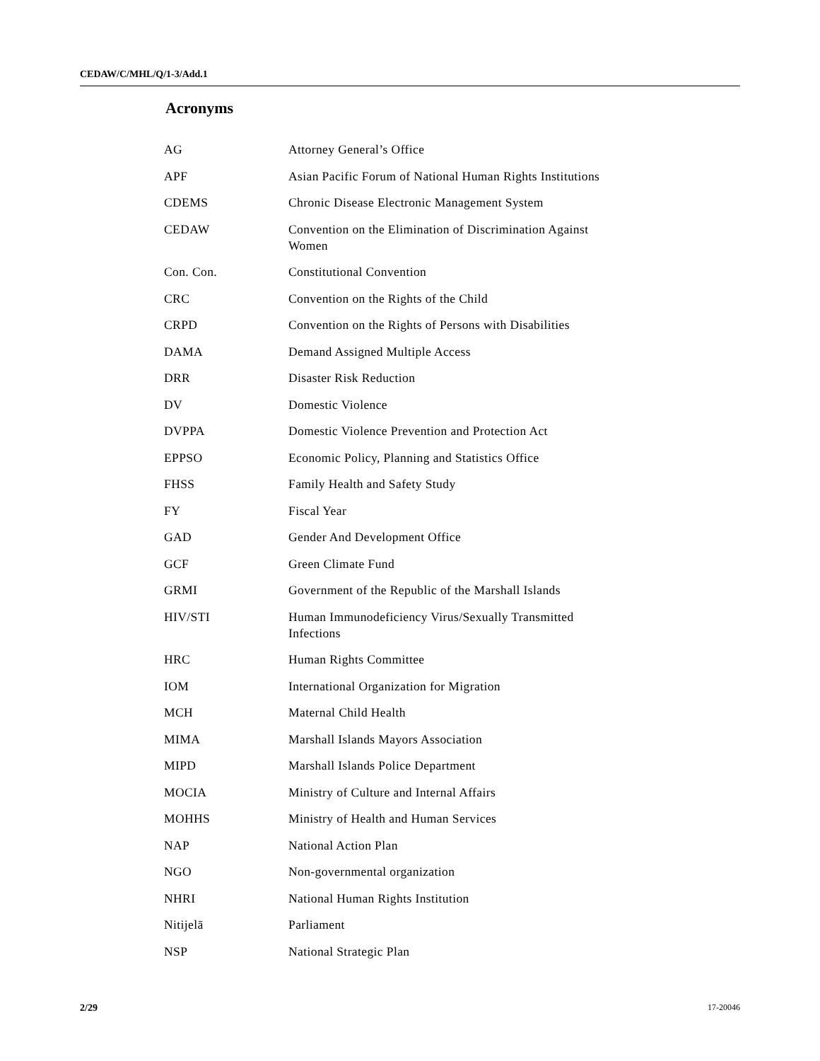CEDAW/C/MHL/Q/1-3/Add.1
Acronyms
| AG | Attorney General’s Office |
| APF | Asian Pacific Forum of National Human Rights Institutions |
| CDEMS | Chronic Disease Electronic Management System |
| CEDAW | Convention on the Elimination of Discrimination Against Women |
| Con. Con. | Constitutional Convention |
| CRC | Convention on the Rights of the Child |
| CRPD | Convention on the Rights of Persons with Disabilities |
| DAMA | Demand Assigned Multiple Access |
| DRR | Disaster Risk Reduction |
| DV | Domestic Violence |
| DVPPA | Domestic Violence Prevention and Protection Act |
| EPPSO | Economic Policy, Planning and Statistics Office |
| FHSS | Family Health and Safety Study |
| FY | Fiscal Year |
| GAD | Gender And Development Office |
| GCF | Green Climate Fund |
| GRMI | Government of the Republic of the Marshall Islands |
| HIV/STI | Human Immunodeficiency Virus/Sexually Transmitted Infections |
| HRC | Human Rights Committee |
| IOM | International Organization for Migration |
| MCH | Maternal Child Health |
| MIMA | Marshall Islands Mayors Association |
| MIPD | Marshall Islands Police Department |
| MOCIA | Ministry of Culture and Internal Affairs |
| MOHHS | Ministry of Health and Human Services |
| NAP | National Action Plan |
| NGO | Non-governmental organization |
| NHRI | National Human Rights Institution |
| Nitijelā | Parliament |
| NSP | National Strategic Plan |
2/29 17-20046